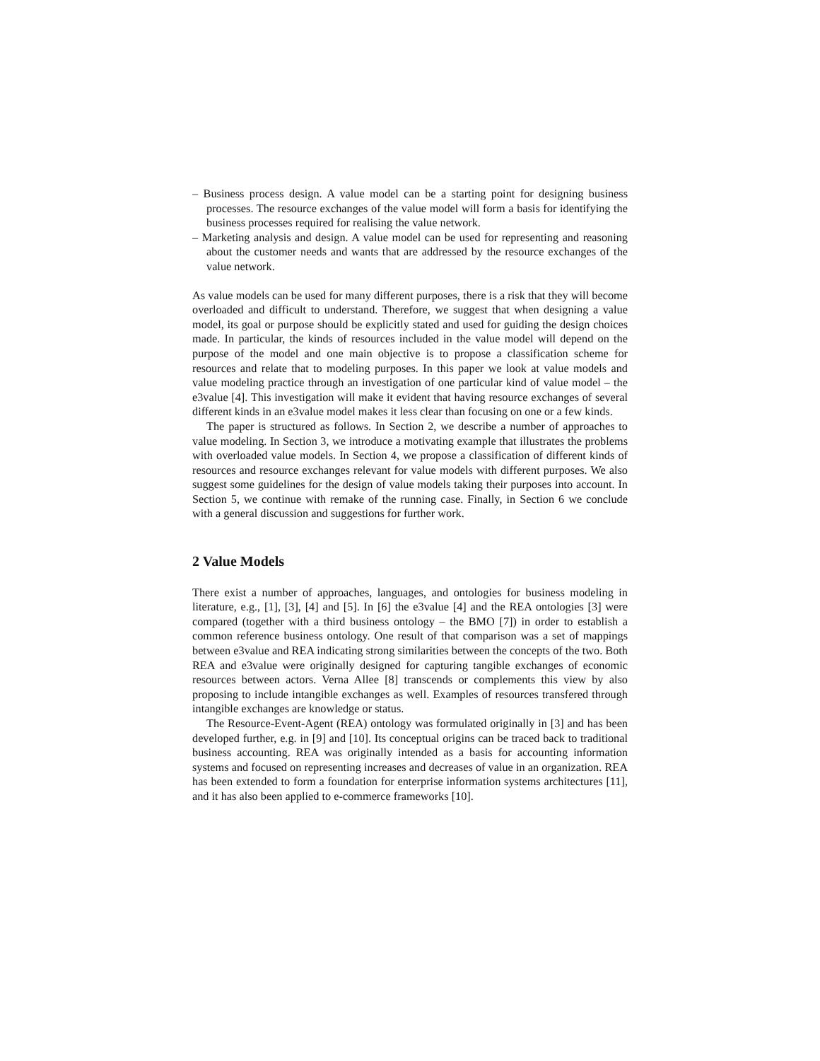– Business process design. A value model can be a starting point for designing business processes. The resource exchanges of the value model will form a basis for identifying the business processes required for realising the value network.
– Marketing analysis and design. A value model can be used for representing and reasoning about the customer needs and wants that are addressed by the resource exchanges of the value network.
As value models can be used for many different purposes, there is a risk that they will become overloaded and difficult to understand. Therefore, we suggest that when designing a value model, its goal or purpose should be explicitly stated and used for guiding the design choices made. In particular, the kinds of resources included in the value model will depend on the purpose of the model and one main objective is to propose a classification scheme for resources and relate that to modeling purposes. In this paper we look at value models and value modeling practice through an investigation of one particular kind of value model – the e3value [4]. This investigation will make it evident that having resource exchanges of several different kinds in an e3value model makes it less clear than focusing on one or a few kinds.
The paper is structured as follows. In Section 2, we describe a number of approaches to value modeling. In Section 3, we introduce a motivating example that illustrates the problems with overloaded value models. In Section 4, we propose a classification of different kinds of resources and resource exchanges relevant for value models with different purposes. We also suggest some guidelines for the design of value models taking their purposes into account. In Section 5, we continue with remake of the running case. Finally, in Section 6 we conclude with a general discussion and suggestions for further work.
2 Value Models
There exist a number of approaches, languages, and ontologies for business modeling in literature, e.g., [1], [3], [4] and [5]. In [6] the e3value [4] and the REA ontologies [3] were compared (together with a third business ontology – the BMO [7]) in order to establish a common reference business ontology. One result of that comparison was a set of mappings between e3value and REA indicating strong similarities between the concepts of the two. Both REA and e3value were originally designed for capturing tangible exchanges of economic resources between actors. Verna Allee [8] transcends or complements this view by also proposing to include intangible exchanges as well. Examples of resources transfered through intangible exchanges are knowledge or status.
The Resource-Event-Agent (REA) ontology was formulated originally in [3] and has been developed further, e.g. in [9] and [10]. Its conceptual origins can be traced back to traditional business accounting. REA was originally intended as a basis for accounting information systems and focused on representing increases and decreases of value in an organization. REA has been extended to form a foundation for enterprise information systems architectures [11], and it has also been applied to e-commerce frameworks [10].